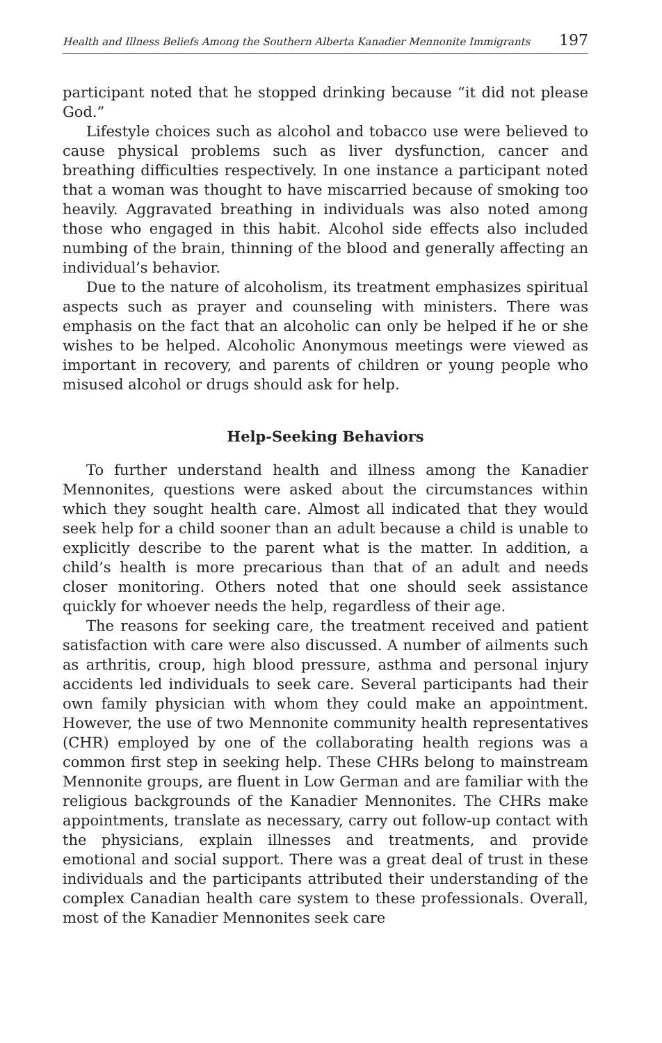Health and Illness Beliefs Among the Southern Alberta Kanadier Mennonite Immigrants 197
participant noted that he stopped drinking because “it did not please God.”
Lifestyle choices such as alcohol and tobacco use were believed to cause physical problems such as liver dysfunction, cancer and breathing difficulties respectively. In one instance a participant noted that a woman was thought to have miscarried because of smoking too heavily. Aggravated breathing in individuals was also noted among those who engaged in this habit. Alcohol side effects also included numbing of the brain, thinning of the blood and generally affecting an individual’s behavior.
Due to the nature of alcoholism, its treatment emphasizes spiritual aspects such as prayer and counseling with ministers. There was emphasis on the fact that an alcoholic can only be helped if he or she wishes to be helped. Alcoholic Anonymous meetings were viewed as important in recovery, and parents of children or young people who misused alcohol or drugs should ask for help.
Help-Seeking Behaviors
To further understand health and illness among the Kanadier Mennonites, questions were asked about the circumstances within which they sought health care. Almost all indicated that they would seek help for a child sooner than an adult because a child is unable to explicitly describe to the parent what is the matter. In addition, a child’s health is more precarious than that of an adult and needs closer monitoring. Others noted that one should seek assistance quickly for whoever needs the help, regardless of their age.
The reasons for seeking care, the treatment received and patient satisfaction with care were also discussed. A number of ailments such as arthritis, croup, high blood pressure, asthma and personal injury accidents led individuals to seek care. Several participants had their own family physician with whom they could make an appointment. However, the use of two Mennonite community health representatives (CHR) employed by one of the collaborating health regions was a common first step in seeking help. These CHRs belong to mainstream Mennonite groups, are fluent in Low German and are familiar with the religious backgrounds of the Kanadier Mennonites. The CHRs make appointments, translate as necessary, carry out follow-up contact with the physicians, explain illnesses and treatments, and provide emotional and social support. There was a great deal of trust in these individuals and the participants attributed their understanding of the complex Canadian health care system to these professionals. Overall, most of the Kanadier Mennonites seek care